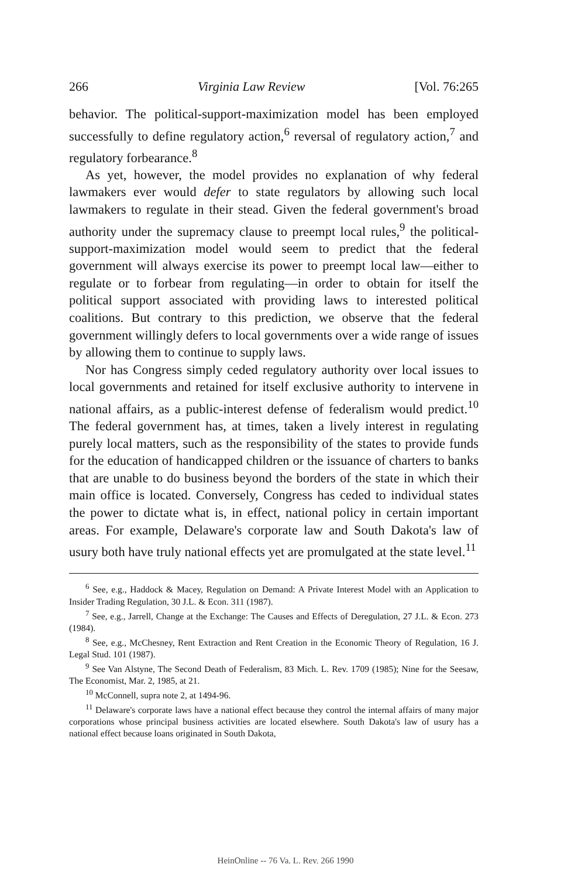266 Virginia Law Review [Vol. 76:265
behavior. The political-support-maximization model has been employed successfully to define regulatory action,<sup>6</sup> reversal of regulatory action,<sup>7</sup> and regulatory forbearance.<sup>8</sup>
As yet, however, the model provides no explanation of why federal lawmakers ever would defer to state regulators by allowing such local lawmakers to regulate in their stead. Given the federal government's broad authority under the supremacy clause to preempt local rules,<sup>9</sup> the political-support-maximization model would seem to predict that the federal government will always exercise its power to preempt local law—either to regulate or to forbear from regulating—in order to obtain for itself the political support associated with providing laws to interested political coalitions. But contrary to this prediction, we observe that the federal government willingly defers to local governments over a wide range of issues by allowing them to continue to supply laws.
Nor has Congress simply ceded regulatory authority over local issues to local governments and retained for itself exclusive authority to intervene in national affairs, as a public-interest defense of federalism would predict.<sup>10</sup> The federal government has, at times, taken a lively interest in regulating purely local matters, such as the responsibility of the states to provide funds for the education of handicapped children or the issuance of charters to banks that are unable to do business beyond the borders of the state in which their main office is located. Conversely, Congress has ceded to individual states the power to dictate what is, in effect, national policy in certain important areas. For example, Delaware's corporate law and South Dakota's law of usury both have truly national effects yet are promulgated at the state level.<sup>11</sup>
<sup>6</sup> See, e.g., Haddock & Macey, Regulation on Demand: A Private Interest Model with an Application to Insider Trading Regulation, 30 J.L. & Econ. 311 (1987).
<sup>7</sup> See, e.g., Jarrell, Change at the Exchange: The Causes and Effects of Deregulation, 27 J.L. & Econ. 273 (1984).
<sup>8</sup> See, e.g., McChesney, Rent Extraction and Rent Creation in the Economic Theory of Regulation, 16 J. Legal Stud. 101 (1987).
<sup>9</sup> See Van Alstyne, The Second Death of Federalism, 83 Mich. L. Rev. 1709 (1985); Nine for the Seesaw, The Economist, Mar. 2, 1985, at 21.
<sup>10</sup> McConnell, supra note 2, at 1494-96.
<sup>11</sup> Delaware's corporate laws have a national effect because they control the internal affairs of many major corporations whose principal business activities are located elsewhere. South Dakota's law of usury has a national effect because loans originated in South Dakota,
HeinOnline -- 76 Va. L. Rev. 266 1990